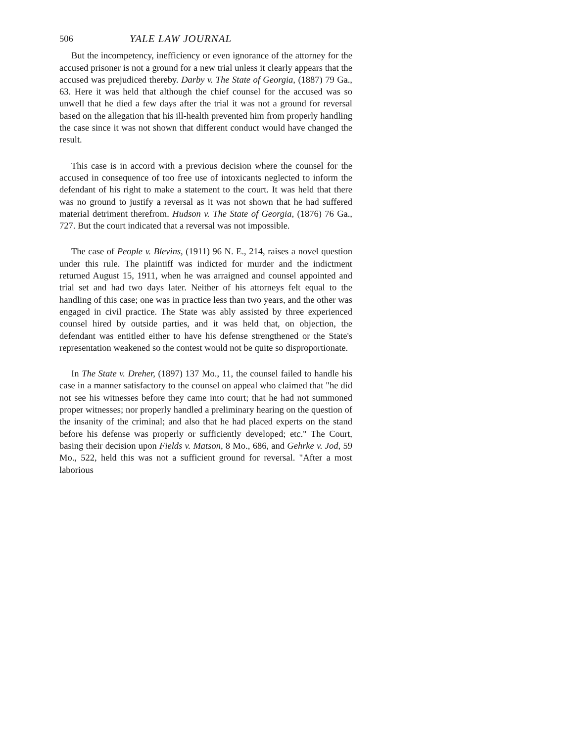506 YALE LAW JOURNAL
But the incompetency, inefficiency or even ignorance of the attorney for the accused prisoner is not a ground for a new trial unless it clearly appears that the accused was prejudiced thereby. Darby v. The State of Georgia, (1887) 79 Ga., 63. Here it was held that although the chief counsel for the accused was so unwell that he died a few days after the trial it was not a ground for reversal based on the allegation that his ill-health prevented him from properly handling the case since it was not shown that different conduct would have changed the result.
This case is in accord with a previous decision where the counsel for the accused in consequence of too free use of intoxicants neglected to inform the defendant of his right to make a statement to the court. It was held that there was no ground to justify a reversal as it was not shown that he had suffered material detriment therefrom. Hudson v. The State of Georgia, (1876) 76 Ga., 727. But the court indicated that a reversal was not impossible.
The case of People v. Blevins, (1911) 96 N. E., 214, raises a novel question under this rule. The plaintiff was indicted for murder and the indictment returned August 15, 1911, when he was arraigned and counsel appointed and trial set and had two days later. Neither of his attorneys felt equal to the handling of this case; one was in practice less than two years, and the other was engaged in civil practice. The State was ably assisted by three experienced counsel hired by outside parties, and it was held that, on objection, the defendant was entitled either to have his defense strengthened or the State's representation weakened so the contest would not be quite so disproportionate.
In The State v. Dreher, (1897) 137 Mo., 11, the counsel failed to handle his case in a manner satisfactory to the counsel on appeal who claimed that "he did not see his witnesses before they came into court; that he had not summoned proper witnesses; nor properly handled a preliminary hearing on the question of the insanity of the criminal; and also that he had placed experts on the stand before his defense was properly or sufficiently developed; etc." The Court, basing their decision upon Fields v. Matson, 8 Mo., 686, and Gehrke v. Jod, 59 Mo., 522, held this was not a sufficient ground for reversal. "After a most laborious